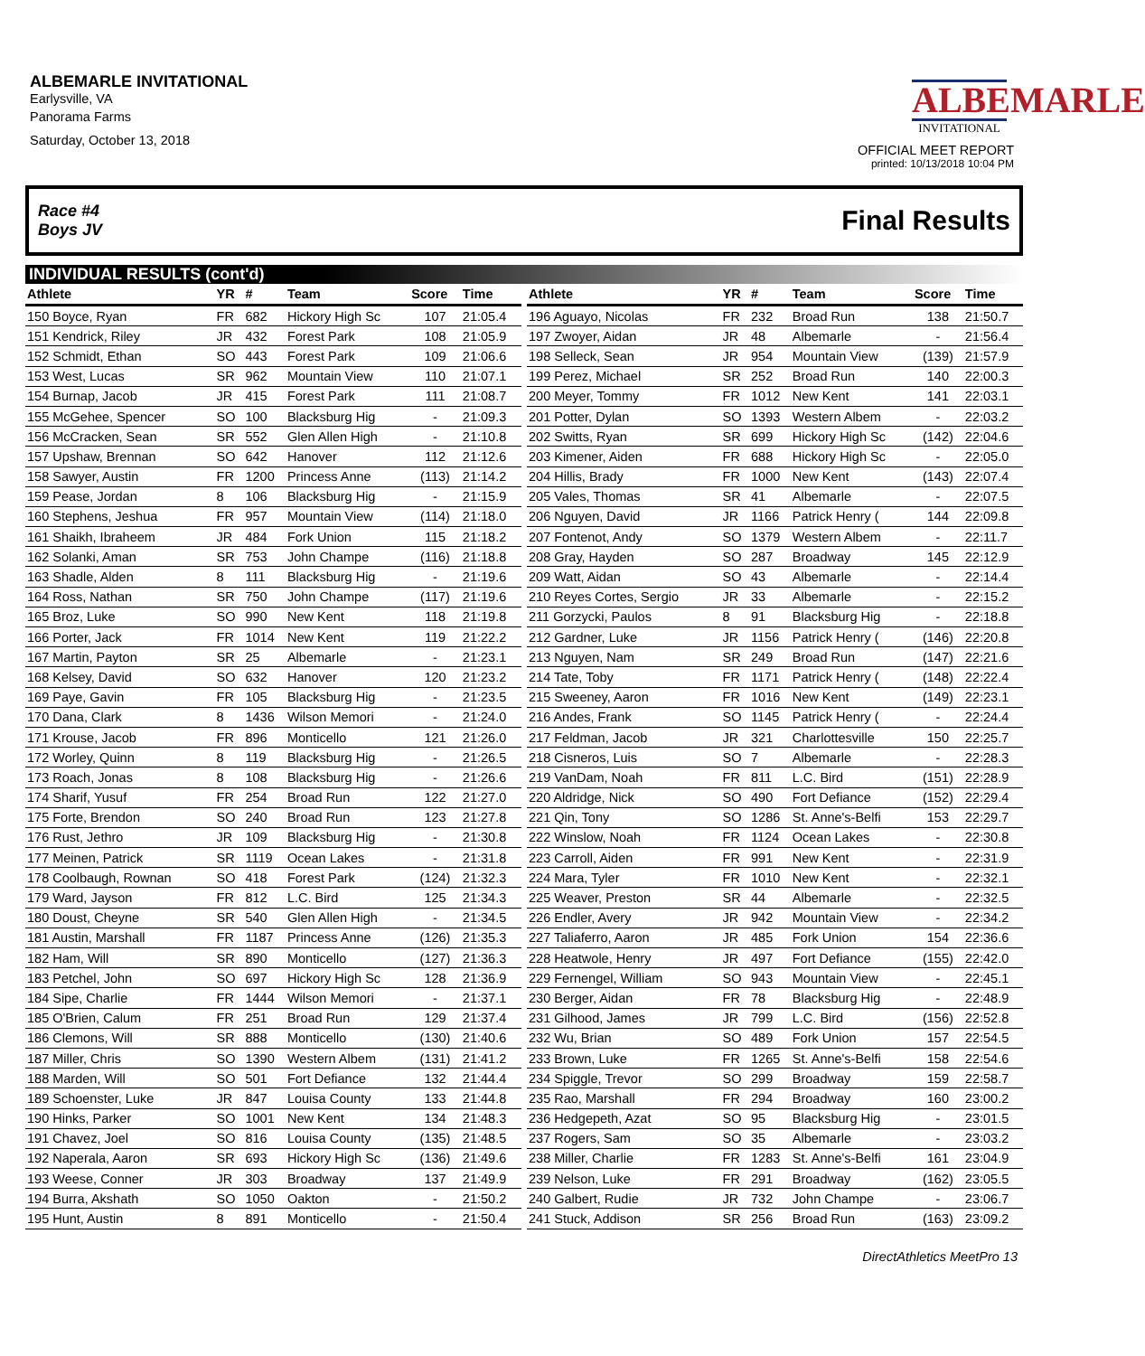ALBEMARLE INVITATIONAL
Earlysville, VA
Panorama Farms
Saturday, October 13, 2018
ALBEMARLE
INVITATIONAL
OFFICIAL MEET REPORT
printed: 10/13/2018 10:04 PM
Race #4
Boys JV Final Results
INDIVIDUAL RESULTS (cont'd)
| Athlete | YR | # | Team | Score | Time |
| --- | --- | --- | --- | --- | --- |
| 150 Boyce, Ryan | FR | 682 | Hickory High Sc | 107 | 21:05.4 |
| 151 Kendrick, Riley | JR | 432 | Forest Park | 108 | 21:05.9 |
| 152 Schmidt, Ethan | SO | 443 | Forest Park | 109 | 21:06.6 |
| 153 West, Lucas | SR | 962 | Mountain View | 110 | 21:07.1 |
| 154 Burnap, Jacob | JR | 415 | Forest Park | 111 | 21:08.7 |
| 155 McGehee, Spencer | SO | 100 | Blacksburg Hig | - | 21:09.3 |
| 156 McCracken, Sean | SR | 552 | Glen Allen High | - | 21:10.8 |
| 157 Upshaw, Brennan | SO | 642 | Hanover | 112 | 21:12.6 |
| 158 Sawyer, Austin | FR | 1200 | Princess Anne | (113) | 21:14.2 |
| 159 Pease, Jordan | 8 | 106 | Blacksburg Hig | - | 21:15.9 |
| 160 Stephens, Jeshua | FR | 957 | Mountain View | (114) | 21:18.0 |
| 161 Shaikh, Ibraheem | JR | 484 | Fork Union | 115 | 21:18.2 |
| 162 Solanki, Aman | SR | 753 | John Champe | (116) | 21:18.8 |
| 163 Shadle, Alden | 8 | 111 | Blacksburg Hig | - | 21:19.6 |
| 164 Ross, Nathan | SR | 750 | John Champe | (117) | 21:19.6 |
| 165 Broz, Luke | SO | 990 | New Kent | 118 | 21:19.8 |
| 166 Porter, Jack | FR | 1014 | New Kent | 119 | 21:22.2 |
| 167 Martin, Payton | SR | 25 | Albemarle | - | 21:23.1 |
| 168 Kelsey, David | SO | 632 | Hanover | 120 | 21:23.2 |
| 169 Paye, Gavin | FR | 105 | Blacksburg Hig | - | 21:23.5 |
| 170 Dana, Clark | 8 | 1436 | Wilson Memori | - | 21:24.0 |
| 171 Krouse, Jacob | FR | 896 | Monticello | 121 | 21:26.0 |
| 172 Worley, Quinn | 8 | 119 | Blacksburg Hig | - | 21:26.5 |
| 173 Roach, Jonas | 8 | 108 | Blacksburg Hig | - | 21:26.6 |
| 174 Sharif, Yusuf | FR | 254 | Broad Run | 122 | 21:27.0 |
| 175 Forte, Brendon | SO | 240 | Broad Run | 123 | 21:27.8 |
| 176 Rust, Jethro | JR | 109 | Blacksburg Hig | - | 21:30.8 |
| 177 Meinen, Patrick | SR | 1119 | Ocean Lakes | - | 21:31.8 |
| 178 Coolbaugh, Rownan | SO | 418 | Forest Park | (124) | 21:32.3 |
| 179 Ward, Jayson | FR | 812 | L.C. Bird | 125 | 21:34.3 |
| 180 Doust, Cheyne | SR | 540 | Glen Allen High | - | 21:34.5 |
| 181 Austin, Marshall | FR | 1187 | Princess Anne | (126) | 21:35.3 |
| 182 Ham, Will | SR | 890 | Monticello | (127) | 21:36.3 |
| 183 Petchel, John | SO | 697 | Hickory High Sc | 128 | 21:36.9 |
| 184 Sipe, Charlie | FR | 1444 | Wilson Memori | - | 21:37.1 |
| 185 O'Brien, Calum | FR | 251 | Broad Run | 129 | 21:37.4 |
| 186 Clemons, Will | SR | 888 | Monticello | (130) | 21:40.6 |
| 187 Miller, Chris | SO | 1390 | Western Albem | (131) | 21:41.2 |
| 188 Marden, Will | SO | 501 | Fort Defiance | 132 | 21:44.4 |
| 189 Schoenster, Luke | JR | 847 | Louisa County | 133 | 21:44.8 |
| 190 Hinks, Parker | SO | 1001 | New Kent | 134 | 21:48.3 |
| 191 Chavez, Joel | SO | 816 | Louisa County | (135) | 21:48.5 |
| 192 Naperala, Aaron | SR | 693 | Hickory High Sc | (136) | 21:49.6 |
| 193 Weese, Conner | JR | 303 | Broadway | 137 | 21:49.9 |
| 194 Burra, Akshath | SO | 1050 | Oakton | - | 21:50.2 |
| 195 Hunt, Austin | 8 | 891 | Monticello | - | 21:50.4 |
| Athlete | YR | # | Team | Score | Time |
| --- | --- | --- | --- | --- | --- |
| 196 Aguayo, Nicolas | FR | 232 | Broad Run | 138 | 21:50.7 |
| 197 Zwoyer, Aidan | JR | 48 | Albemarle | - | 21:56.4 |
| 198 Selleck, Sean | JR | 954 | Mountain View | (139) | 21:57.9 |
| 199 Perez, Michael | SR | 252 | Broad Run | 140 | 22:00.3 |
| 200 Meyer, Tommy | FR | 1012 | New Kent | 141 | 22:03.1 |
| 201 Potter, Dylan | SO | 1393 | Western Albem | - | 22:03.2 |
| 202 Switts, Ryan | SR | 699 | Hickory High Sc | (142) | 22:04.6 |
| 203 Kimener, Aiden | FR | 688 | Hickory High Sc | - | 22:05.0 |
| 204 Hillis, Brady | FR | 1000 | New Kent | (143) | 22:07.4 |
| 205 Vales, Thomas | SR | 41 | Albemarle | - | 22:07.5 |
| 206 Nguyen, David | JR | 1166 | Patrick Henry ( | 144 | 22:09.8 |
| 207 Fontenot, Andy | SO | 1379 | Western Albem | - | 22:11.7 |
| 208 Gray, Hayden | SO | 287 | Broadway | 145 | 22:12.9 |
| 209 Watt, Aidan | SO | 43 | Albemarle | - | 22:14.4 |
| 210 Reyes Cortes, Sergio | JR | 33 | Albemarle | - | 22:15.2 |
| 211 Gorzycki, Paulos | 8 | 91 | Blacksburg Hig | - | 22:18.8 |
| 212 Gardner, Luke | JR | 1156 | Patrick Henry ( | (146) | 22:20.8 |
| 213 Nguyen, Nam | SR | 249 | Broad Run | (147) | 22:21.6 |
| 214 Tate, Toby | FR | 1171 | Patrick Henry ( | (148) | 22:22.4 |
| 215 Sweeney, Aaron | FR | 1016 | New Kent | (149) | 22:23.1 |
| 216 Andes, Frank | SO | 1145 | Patrick Henry ( | - | 22:24.4 |
| 217 Feldman, Jacob | JR | 321 | Charlottesville | 150 | 22:25.7 |
| 218 Cisneros, Luis | SO | 7 | Albemarle | - | 22:28.3 |
| 219 VanDam, Noah | FR | 811 | L.C. Bird | (151) | 22:28.9 |
| 220 Aldridge, Nick | SO | 490 | Fort Defiance | (152) | 22:29.4 |
| 221 Qin, Tony | SO | 1286 | St. Anne's-Belfi | 153 | 22:29.7 |
| 222 Winslow, Noah | FR | 1124 | Ocean Lakes | - | 22:30.8 |
| 223 Carroll, Aiden | FR | 991 | New Kent | - | 22:31.9 |
| 224 Mara, Tyler | FR | 1010 | New Kent | - | 22:32.1 |
| 225 Weaver, Preston | SR | 44 | Albemarle | - | 22:32.5 |
| 226 Endler, Avery | JR | 942 | Mountain View | - | 22:34.2 |
| 227 Taliaferro, Aaron | JR | 485 | Fork Union | 154 | 22:36.6 |
| 228 Heatwole, Henry | JR | 497 | Fort Defiance | (155) | 22:42.0 |
| 229 Fernengel, William | SO | 943 | Mountain View | - | 22:45.1 |
| 230 Berger, Aidan | FR | 78 | Blacksburg Hig | - | 22:48.9 |
| 231 Gilhood, James | JR | 799 | L.C. Bird | (156) | 22:52.8 |
| 232 Wu, Brian | SO | 489 | Fork Union | 157 | 22:54.5 |
| 233 Brown, Luke | FR | 1265 | St. Anne's-Belfi | 158 | 22:54.6 |
| 234 Spiggle, Trevor | SO | 299 | Broadway | 159 | 22:58.7 |
| 235 Rao, Marshall | FR | 294 | Broadway | 160 | 23:00.2 |
| 236 Hedgepeth, Azat | SO | 95 | Blacksburg Hig | - | 23:01.5 |
| 237 Rogers, Sam | SO | 35 | Albemarle | - | 23:03.2 |
| 238 Miller, Charlie | FR | 1283 | St. Anne's-Belfi | 161 | 23:04.9 |
| 239 Nelson, Luke | FR | 291 | Broadway | (162) | 23:05.5 |
| 240 Galbert, Rudie | JR | 732 | John Champe | - | 23:06.7 |
| 241 Stuck, Addison | SR | 256 | Broad Run | (163) | 23:09.2 |
DirectAthletics MeetPro 13